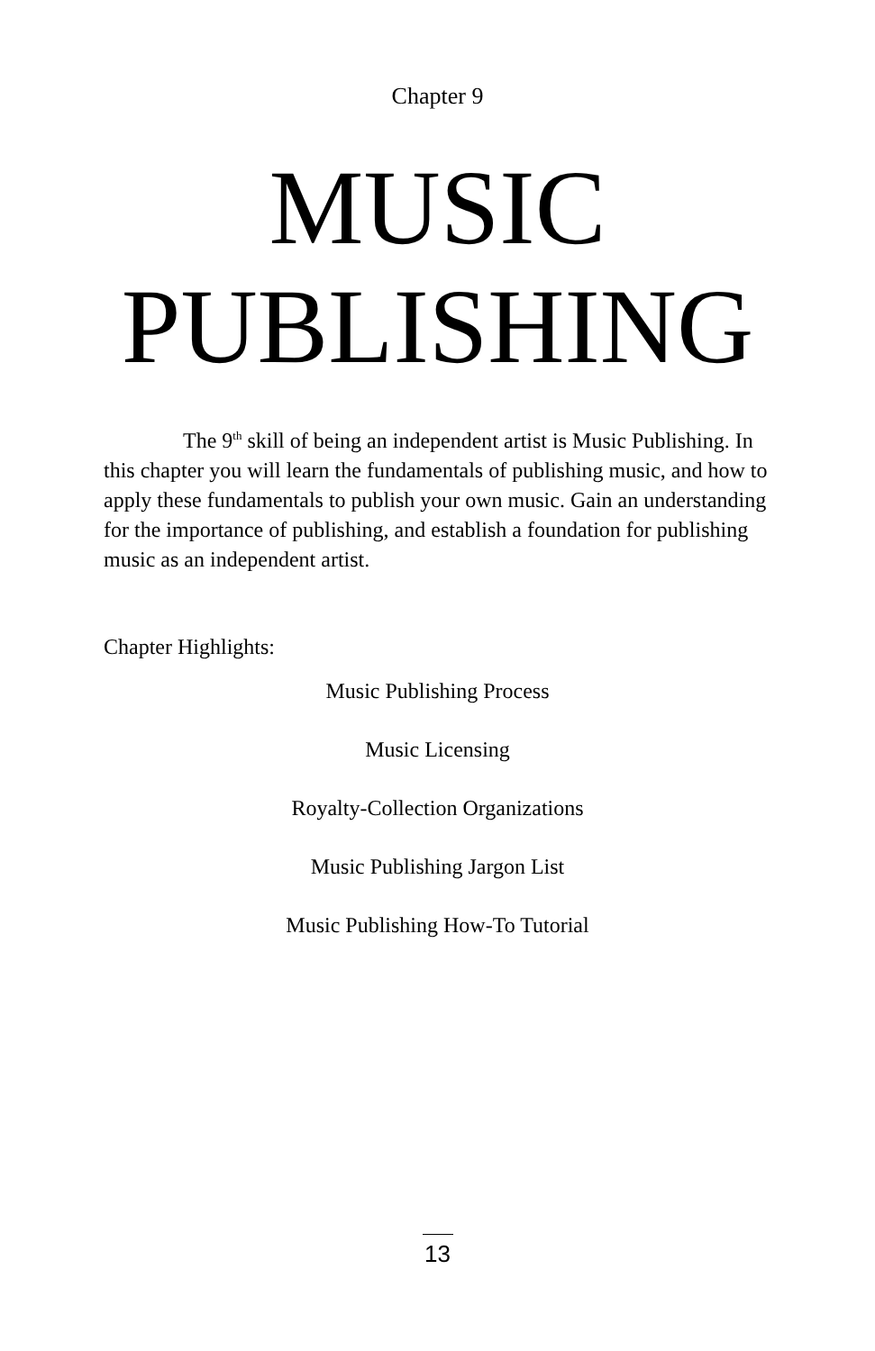Chapter 9
MUSIC
PUBLISHING
The 9<sup>th</sup> skill of being an independent artist is Music Publishing. In this chapter you will learn the fundamentals of publishing music, and how to apply these fundamentals to publish your own music. Gain an understanding for the importance of publishing, and establish a foundation for publishing music as an independent artist.
Chapter Highlights:
Music Publishing Process
Music Licensing
Royalty-Collection Organizations
Music Publishing Jargon List
Music Publishing How-To Tutorial
13